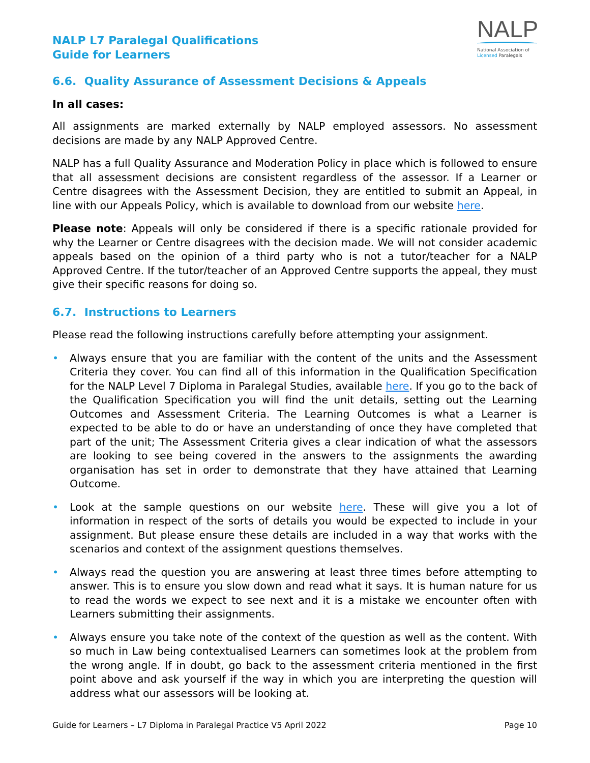NALP L7 Paralegal Qualifications
Guide for Learners
NALP
National Association of
Licensed Paralegals
6.6. Quality Assurance of Assessment Decisions & Appeals
In all cases:
All assignments are marked externally by NALP employed assessors. No assessment decisions are made by any NALP Approved Centre.
NALP has a full Quality Assurance and Moderation Policy in place which is followed to ensure that all assessment decisions are consistent regardless of the assessor. If a Learner or Centre disagrees with the Assessment Decision, they are entitled to submit an Appeal, in line with our Appeals Policy, which is available to download from our website here.
Please note: Appeals will only be considered if there is a specific rationale provided for why the Learner or Centre disagrees with the decision made. We will not consider academic appeals based on the opinion of a third party who is not a tutor/teacher for a NALP Approved Centre. If the tutor/teacher of an Approved Centre supports the appeal, they must give their specific reasons for doing so.
6.7. Instructions to Learners
Please read the following instructions carefully before attempting your assignment.
• Always ensure that you are familiar with the content of the units and the Assessment Criteria they cover. You can find all of this information in the Qualification Specification for the NALP Level 7 Diploma in Paralegal Studies, available here. If you go to the back of the Qualification Specification you will find the unit details, setting out the Learning Outcomes and Assessment Criteria. The Learning Outcomes is what a Learner is expected to be able to do or have an understanding of once they have completed that part of the unit; The Assessment Criteria gives a clear indication of what the assessors are looking to see being covered in the answers to the assignments the awarding organisation has set in order to demonstrate that they have attained that Learning Outcome.
• Look at the sample questions on our website here. These will give you a lot of information in respect of the sorts of details you would be expected to include in your assignment. But please ensure these details are included in a way that works with the scenarios and context of the assignment questions themselves.
• Always read the question you are answering at least three times before attempting to answer. This is to ensure you slow down and read what it says. It is human nature for us to read the words we expect to see next and it is a mistake we encounter often with Learners submitting their assignments.
• Always ensure you take note of the context of the question as well as the content. With so much in Law being contextualised Learners can sometimes look at the problem from the wrong angle. If in doubt, go back to the assessment criteria mentioned in the first point above and ask yourself if the way in which you are interpreting the question will address what our assessors will be looking at.
Guide for Learners – L7 Diploma in Paralegal Practice V5 April 2022 Page 10